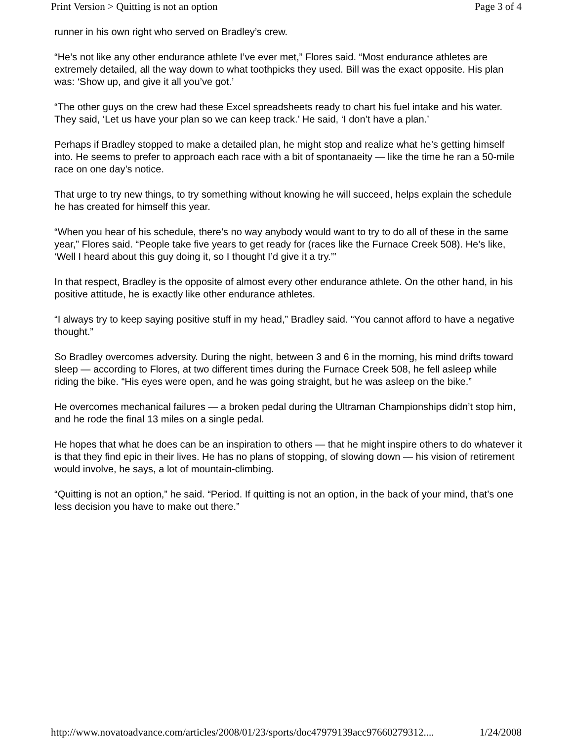Print Version > Quitting is not an option Page 3 of 4
runner in his own right who served on Bradley’s crew.
“He’s not like any other endurance athlete I’ve ever met,” Flores said. “Most endurance athletes are extremely detailed, all the way down to what toothpicks they used. Bill was the exact opposite. His plan was: ‘Show up, and give it all you’ve got.’
“The other guys on the crew had these Excel spreadsheets ready to chart his fuel intake and his water. They said, ‘Let us have your plan so we can keep track.’ He said, ‘I don’t have a plan.’
Perhaps if Bradley stopped to make a detailed plan, he might stop and realize what he’s getting himself into. He seems to prefer to approach each race with a bit of spontanaeity — like the time he ran a 50-mile race on one day’s notice.
That urge to try new things, to try something without knowing he will succeed, helps explain the schedule he has created for himself this year.
“When you hear of his schedule, there’s no way anybody would want to try to do all of these in the same year,” Flores said. “People take five years to get ready for (races like the Furnace Creek 508). He’s like, ‘Well I heard about this guy doing it, so I thought I’d give it a try.’”
In that respect, Bradley is the opposite of almost every other endurance athlete. On the other hand, in his positive attitude, he is exactly like other endurance athletes.
“I always try to keep saying positive stuff in my head,” Bradley said. “You cannot afford to have a negative thought.”
So Bradley overcomes adversity. During the night, between 3 and 6 in the morning, his mind drifts toward sleep — according to Flores, at two different times during the Furnace Creek 508, he fell asleep while riding the bike. “His eyes were open, and he was going straight, but he was asleep on the bike.”
He overcomes mechanical failures — a broken pedal during the Ultraman Championships didn’t stop him, and he rode the final 13 miles on a single pedal.
He hopes that what he does can be an inspiration to others — that he might inspire others to do whatever it is that they find epic in their lives. He has no plans of stopping, of slowing down — his vision of retirement would involve, he says, a lot of mountain-climbing.
“Quitting is not an option,” he said. “Period. If quitting is not an option, in the back of your mind, that’s one less decision you have to make out there.”
http://www.novatoadvance.com/articles/2008/01/23/sports/doc47979139acc97660279312.... 1/24/2008